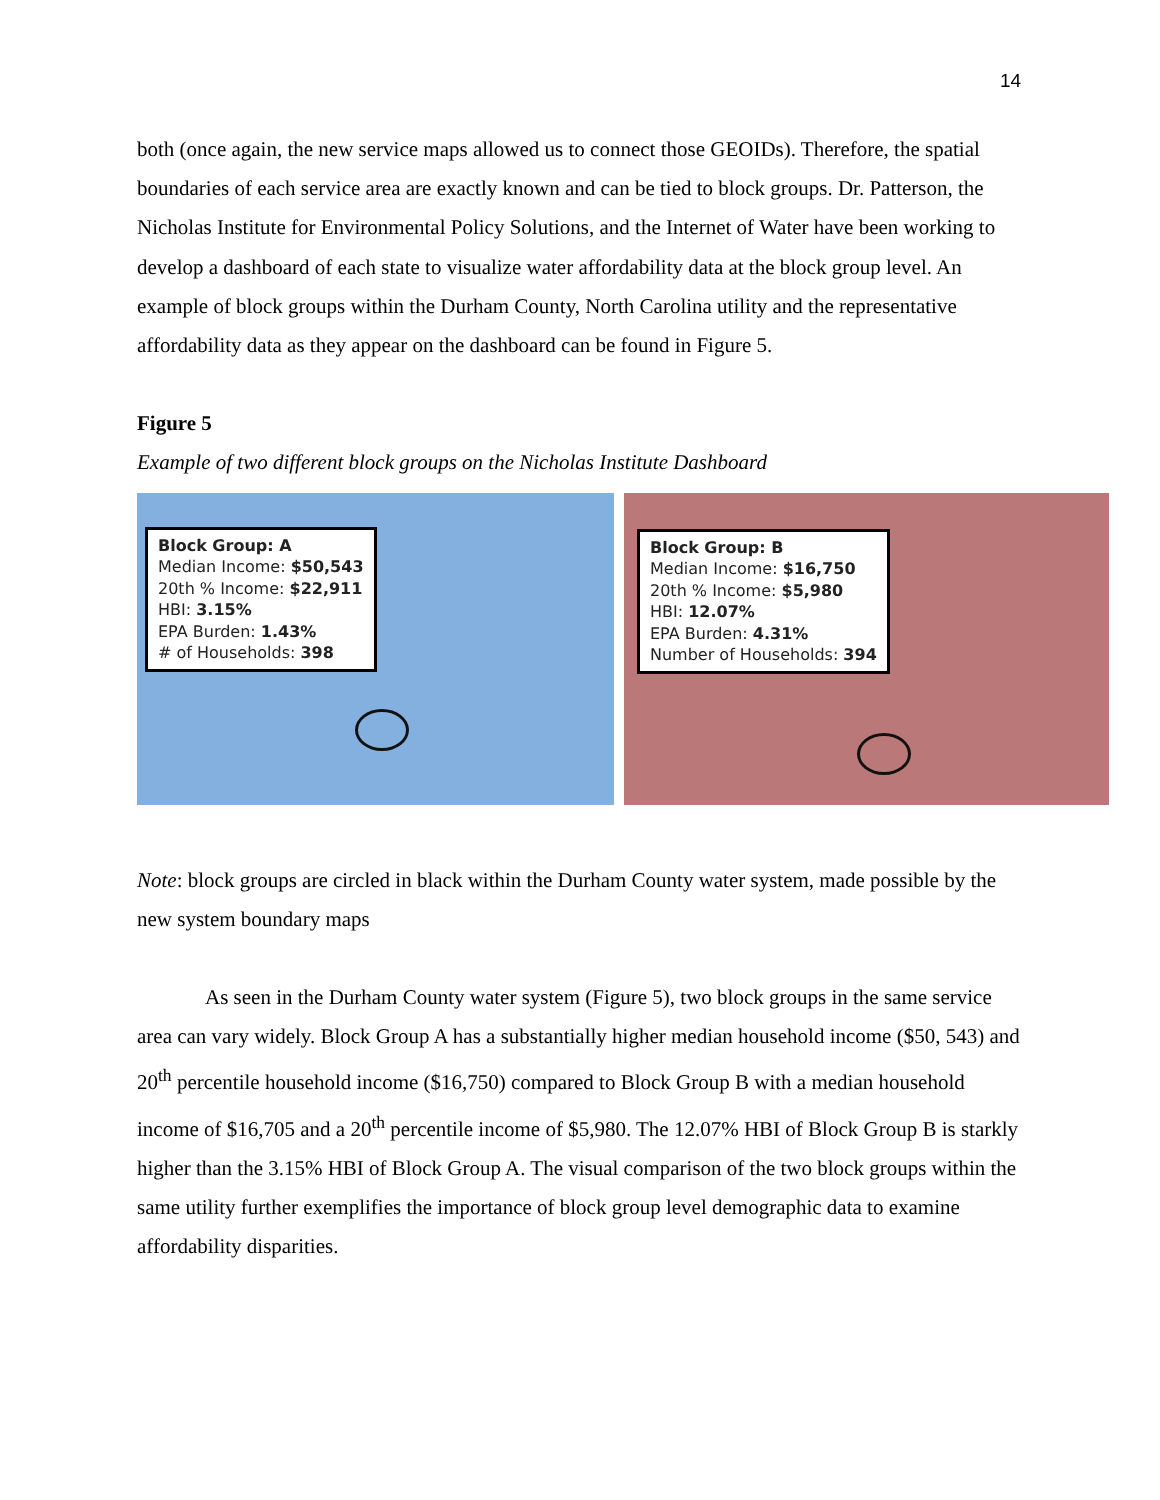14
both (once again, the new service maps allowed us to connect those GEOIDs). Therefore, the spatial boundaries of each service area are exactly known and can be tied to block groups. Dr. Patterson, the Nicholas Institute for Environmental Policy Solutions, and the Internet of Water have been working to develop a dashboard of each state to visualize water affordability data at the block group level. An example of block groups within the Durham County, North Carolina utility and the representative affordability data as they appear on the dashboard can be found in Figure 5.
Figure 5
Example of two different block groups on the Nicholas Institute Dashboard
Block Group: A
Median Income: $50,543
20th % Income: $22,911
HBI: 3.15%
EPA Burden: 1.43%
# of Households: 398
Block Group: B
Median Income: $16,750
20th % Income: $5,980
HBI: 12.07%
EPA Burden: 4.31%
Number of Households: 394
Note: block groups are circled in black within the Durham County water system, made possible by the new system boundary maps
As seen in the Durham County water system (Figure 5), two block groups in the same service area can vary widely. Block Group A has a substantially higher median household income ($50, 543) and 20<sup>th</sup> percentile household income ($16,750) compared to Block Group B with a median household income of $16,705 and a 20<sup>th</sup> percentile income of $5,980. The 12.07% HBI of Block Group B is starkly higher than the 3.15% HBI of Block Group A. The visual comparison of the two block groups within the same utility further exemplifies the importance of block group level demographic data to examine affordability disparities.